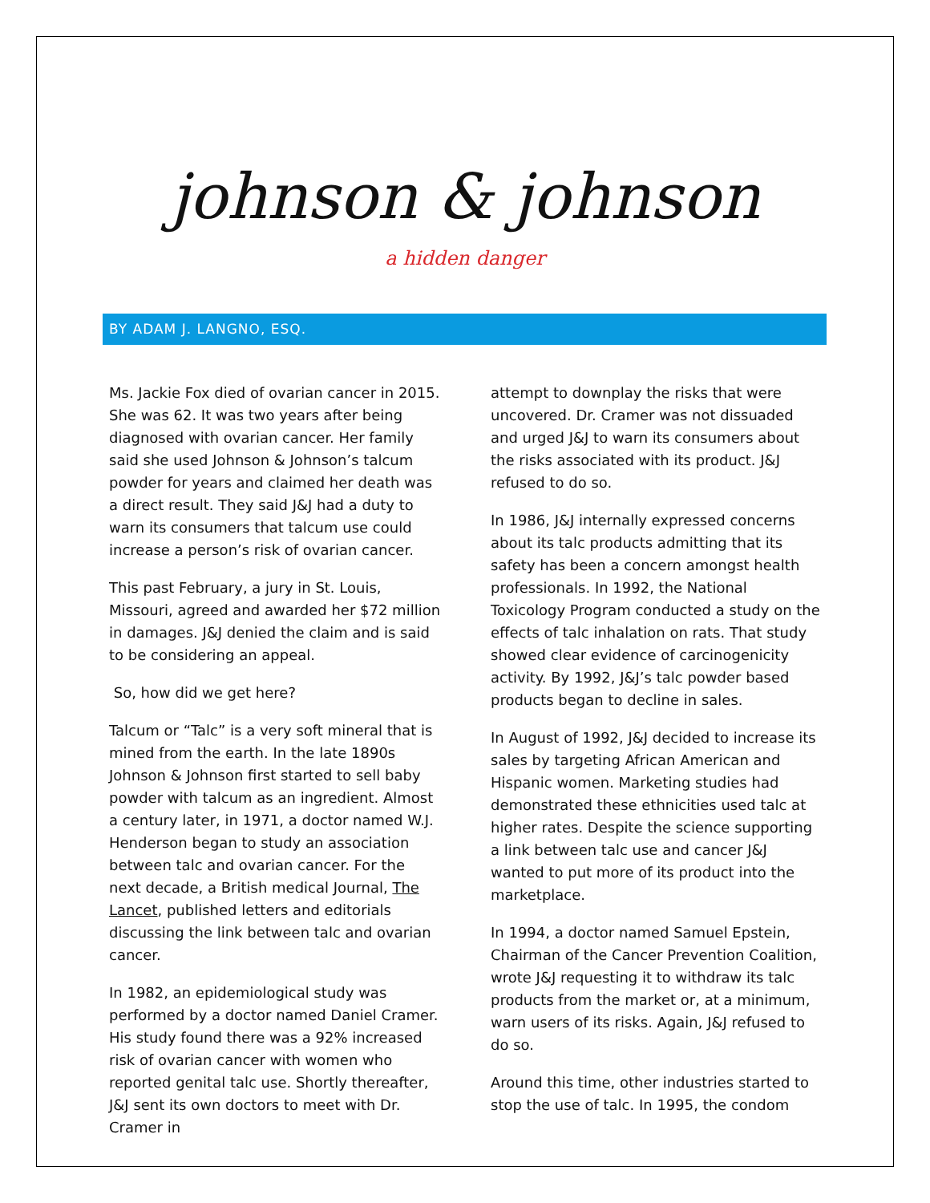johnson & johnson
a hidden danger
BY ADAM J. LANGNO, ESQ.
Ms. Jackie Fox died of ovarian cancer in 2015. She was 62. It was two years after being diagnosed with ovarian cancer. Her family said she used Johnson & Johnson’s talcum powder for years and claimed her death was a direct result. They said J&J had a duty to warn its consumers that talcum use could increase a person’s risk of ovarian cancer.
This past February, a jury in St. Louis, Missouri, agreed and awarded her $72 million in damages. J&J denied the claim and is said to be considering an appeal.
So, how did we get here?
Talcum or “Talc” is a very soft mineral that is mined from the earth. In the late 1890s Johnson & Johnson first started to sell baby powder with talcum as an ingredient. Almost a century later, in 1971, a doctor named W.J. Henderson began to study an association between talc and ovarian cancer. For the next decade, a British medical Journal, The Lancet, published letters and editorials discussing the link between talc and ovarian cancer.
In 1982, an epidemiological study was performed by a doctor named Daniel Cramer. His study found there was a 92% increased risk of ovarian cancer with women who reported genital talc use. Shortly thereafter, J&J sent its own doctors to meet with Dr. Cramer in
attempt to downplay the risks that were uncovered. Dr. Cramer was not dissuaded and urged J&J to warn its consumers about the risks associated with its product. J&J refused to do so.
In 1986, J&J internally expressed concerns about its talc products admitting that its safety has been a concern amongst health professionals. In 1992, the National Toxicology Program conducted a study on the effects of talc inhalation on rats. That study showed clear evidence of carcinogenicity activity. By 1992, J&J’s talc powder based products began to decline in sales.
In August of 1992, J&J decided to increase its sales by targeting African American and Hispanic women. Marketing studies had demonstrated these ethnicities used talc at higher rates. Despite the science supporting a link between talc use and cancer J&J wanted to put more of its product into the marketplace.
In 1994, a doctor named Samuel Epstein, Chairman of the Cancer Prevention Coalition, wrote J&J requesting it to withdraw its talc products from the market or, at a minimum, warn users of its risks. Again, J&J refused to do so.
Around this time, other industries started to stop the use of talc. In 1995, the condom